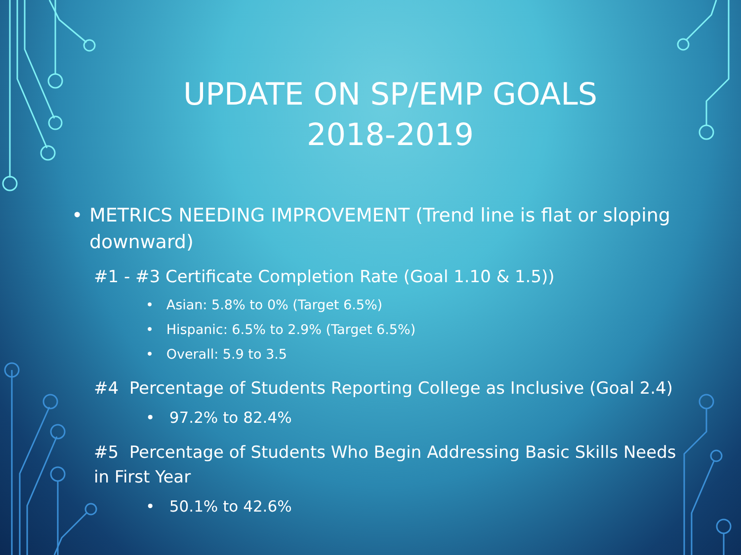UPDATE ON SP/EMP GOALS 2018-2019
• METRICS NEEDING IMPROVEMENT (Trend line is flat or sloping downward)
#1 - #3 Certificate Completion Rate (Goal 1.10 & 1.5))
• Asian: 5.8% to 0% (Target 6.5%)
• Hispanic: 6.5% to 2.9% (Target 6.5%)
• Overall: 5.9 to 3.5
#4 Percentage of Students Reporting College as Inclusive (Goal 2.4)
• 97.2% to 82.4%
#5 Percentage of Students Who Begin Addressing Basic Skills Needs in First Year
• 50.1% to 42.6%